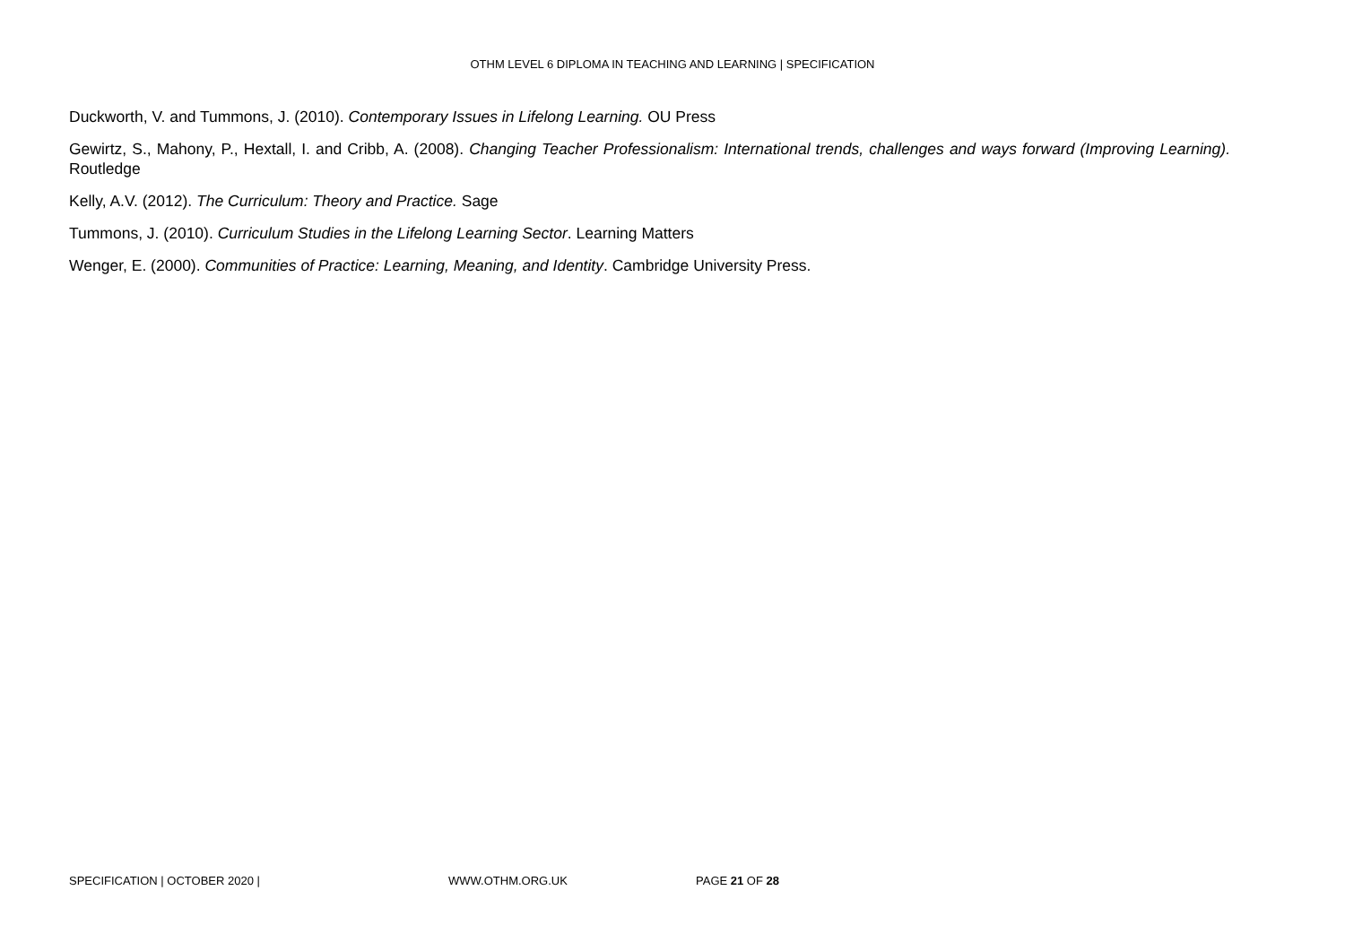OTHM LEVEL 6 DIPLOMA IN TEACHING AND LEARNING | SPECIFICATION
Duckworth, V. and Tummons, J. (2010). Contemporary Issues in Lifelong Learning. OU Press
Gewirtz, S., Mahony, P., Hextall, I. and Cribb, A. (2008). Changing Teacher Professionalism: International trends, challenges and ways forward (Improving Learning). Routledge
Kelly, A.V. (2012). The Curriculum: Theory and Practice. Sage
Tummons, J. (2010). Curriculum Studies in the Lifelong Learning Sector. Learning Matters
Wenger, E. (2000). Communities of Practice: Learning, Meaning, and Identity. Cambridge University Press.
SPECIFICATION | OCTOBER 2020 | WWW.OTHM.ORG.UK PAGE 21 OF 28